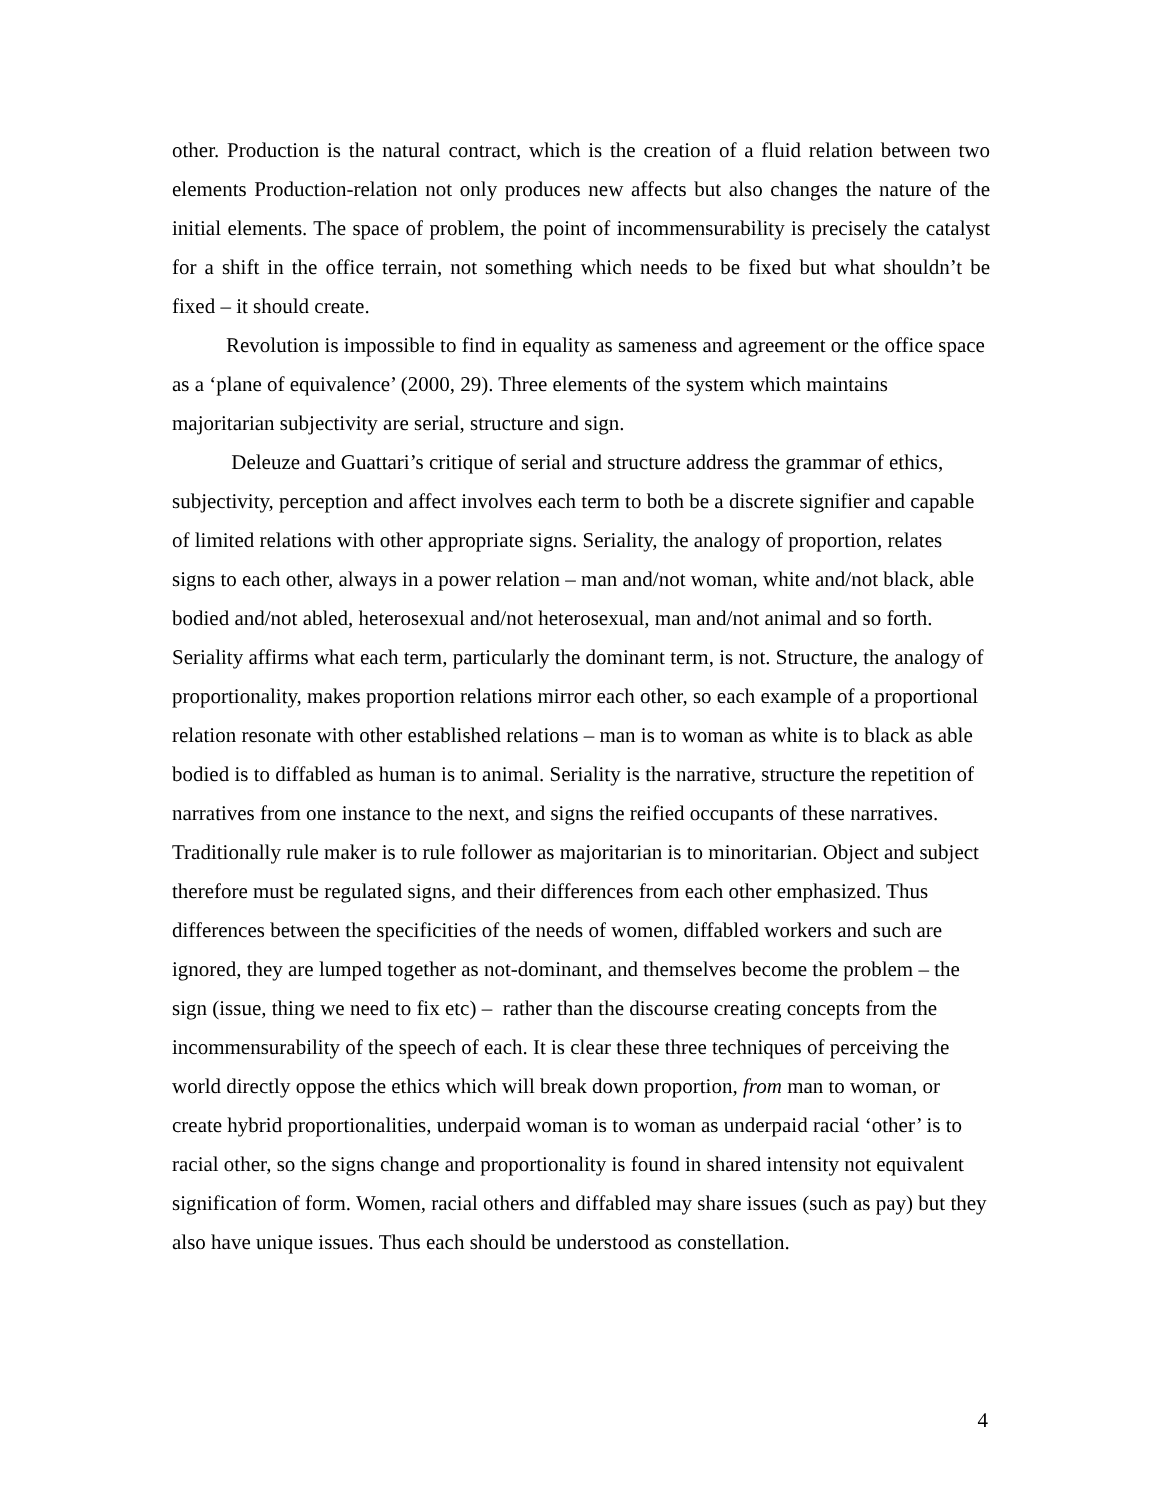other. Production is the natural contract, which is the creation of a fluid relation between two elements Production-relation not only produces new affects but also changes the nature of the initial elements. The space of problem, the point of incommensurability is precisely the catalyst for a shift in the office terrain, not something which needs to be fixed but what shouldn’t be fixed – it should create.
Revolution is impossible to find in equality as sameness and agreement or the office space as a ‘plane of equivalence’ (2000, 29). Three elements of the system which maintains majoritarian subjectivity are serial, structure and sign.
Deleuze and Guattari’s critique of serial and structure address the grammar of ethics, subjectivity, perception and affect involves each term to both be a discrete signifier and capable of limited relations with other appropriate signs. Seriality, the analogy of proportion, relates signs to each other, always in a power relation – man and/not woman, white and/not black, able bodied and/not abled, heterosexual and/not heterosexual, man and/not animal and so forth. Seriality affirms what each term, particularly the dominant term, is not. Structure, the analogy of proportionality, makes proportion relations mirror each other, so each example of a proportional relation resonate with other established relations – man is to woman as white is to black as able bodied is to diffabled as human is to animal. Seriality is the narrative, structure the repetition of narratives from one instance to the next, and signs the reified occupants of these narratives. Traditionally rule maker is to rule follower as majoritarian is to minoritarian. Object and subject therefore must be regulated signs, and their differences from each other emphasized. Thus differences between the specificities of the needs of women, diffabled workers and such are ignored, they are lumped together as not-dominant, and themselves become the problem – the sign (issue, thing we need to fix etc) – rather than the discourse creating concepts from the incommensurability of the speech of each. It is clear these three techniques of perceiving the world directly oppose the ethics which will break down proportion, from man to woman, or create hybrid proportionalities, underpaid woman is to woman as underpaid racial ‘other’ is to racial other, so the signs change and proportionality is found in shared intensity not equivalent signification of form. Women, racial others and diffabled may share issues (such as pay) but they also have unique issues. Thus each should be understood as constellation.
4